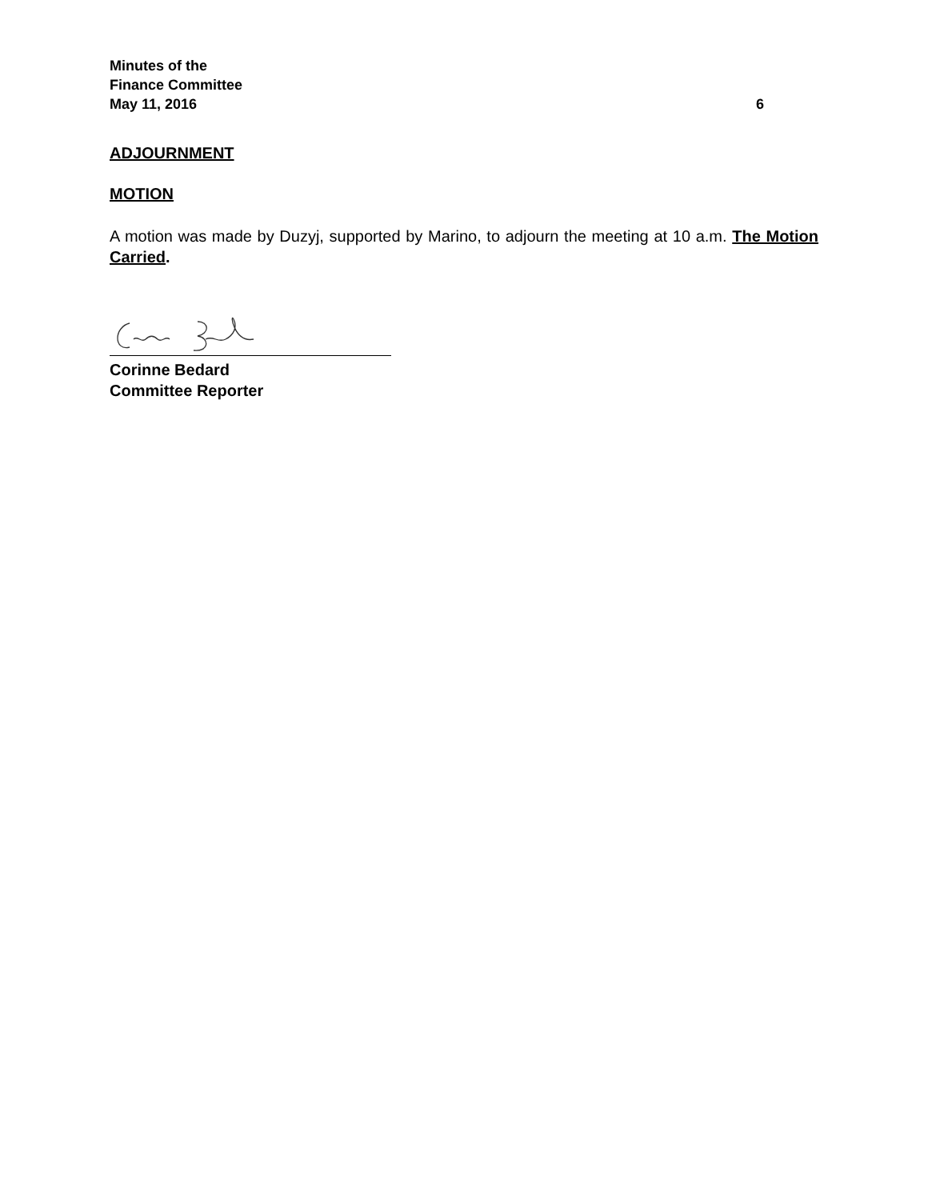Minutes of the
Finance Committee
May 11, 2016 6
ADJOURNMENT
MOTION
A motion was made by Duzyj, supported by Marino, to adjourn the meeting at 10 a.m. The Motion Carried.
Corinne Bedard
Committee Reporter